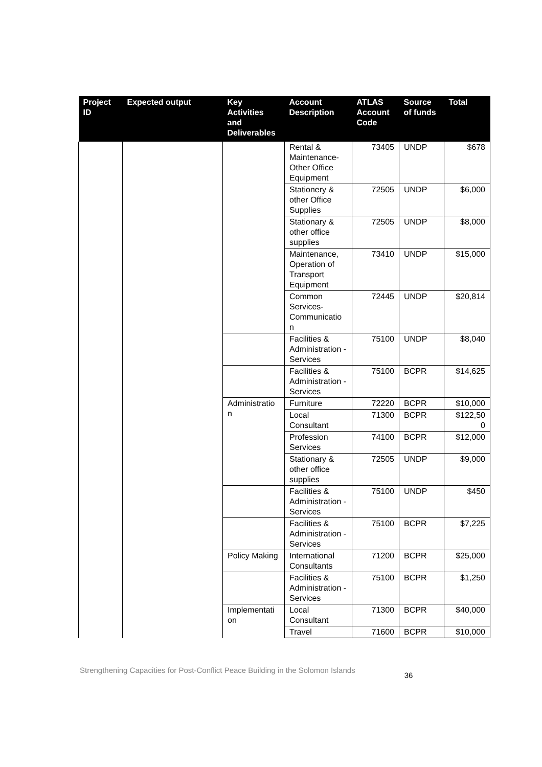| Project ID | Expected output | Key Activities and Deliverables | Account Description | ATLAS Account Code | Source of funds | Total |
| --- | --- | --- | --- | --- | --- | --- |
| | | | Rental & Maintenance-Other Office Equipment | 73405 | UNDP | $678 |
| | | | Stationery & other Office Supplies | 72505 | UNDP | $6,000 |
| | | | Stationary & other office supplies | 72505 | UNDP | $8,000 |
| | | | Maintenance, Operation of Transport Equipment | 73410 | UNDP | $15,000 |
| | | | Common Services-Communicatio n | 72445 | UNDP | $20,814 |
| | | | Facilities & Administration - Services | 75100 | UNDP | $8,040 |
| | | | Facilities & Administration - Services | 75100 | BCPR | $14,625 |
| | | Administratio n | Furniture | 72220 | BCPR | $10,000 |
| | | | Local Consultant | 71300 | BCPR | $122,50 0 |
| | | | Profession Services | 74100 | BCPR | $12,000 |
| | | | Stationary & other office supplies | 72505 | UNDP | $9,000 |
| | | | Facilities & Administration - Services | 75100 | UNDP | $450 |
| | | | Facilities & Administration - Services | 75100 | BCPR | $7,225 |
| | | Policy Making | International Consultants | 71200 | BCPR | $25,000 |
| | | | Facilities & Administration - Services | 75100 | BCPR | $1,250 |
| | | Implementati on | Local Consultant | 71300 | BCPR | $40,000 |
| | | | Travel | 71600 | BCPR | $10,000 |
Strengthening Capacities for Post-Conflict Peace Building in the Solomon Islands 36